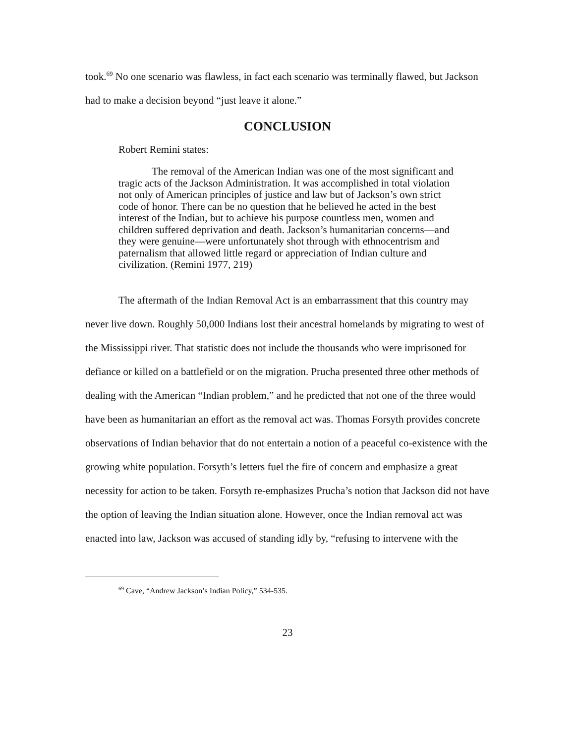took.<sup>69</sup> No one scenario was flawless, in fact each scenario was terminally flawed, but Jackson had to make a decision beyond “just leave it alone.”
CONCLUSION
Robert Remini states:
The removal of the American Indian was one of the most significant and tragic acts of the Jackson Administration. It was accomplished in total violation not only of American principles of justice and law but of Jackson’s own strict code of honor. There can be no question that he believed he acted in the best interest of the Indian, but to achieve his purpose countless men, women and children suffered deprivation and death. Jackson’s humanitarian concerns—and they were genuine—were unfortunately shot through with ethnocentrism and paternalism that allowed little regard or appreciation of Indian culture and civilization. (Remini 1977, 219)
The aftermath of the Indian Removal Act is an embarrassment that this country may never live down. Roughly 50,000 Indians lost their ancestral homelands by migrating to west of the Mississippi river. That statistic does not include the thousands who were imprisoned for defiance or killed on a battlefield or on the migration. Prucha presented three other methods of dealing with the American “Indian problem,” and he predicted that not one of the three would have been as humanitarian an effort as the removal act was. Thomas Forsyth provides concrete observations of Indian behavior that do not entertain a notion of a peaceful co-existence with the growing white population. Forsyth’s letters fuel the fire of concern and emphasize a great necessity for action to be taken. Forsyth re-emphasizes Prucha’s notion that Jackson did not have the option of leaving the Indian situation alone. However, once the Indian removal act was enacted into law, Jackson was accused of standing idly by, “refusing to intervene with the
<sup>69</sup> Cave, “Andrew Jackson’s Indian Policy,” 534-535.
23